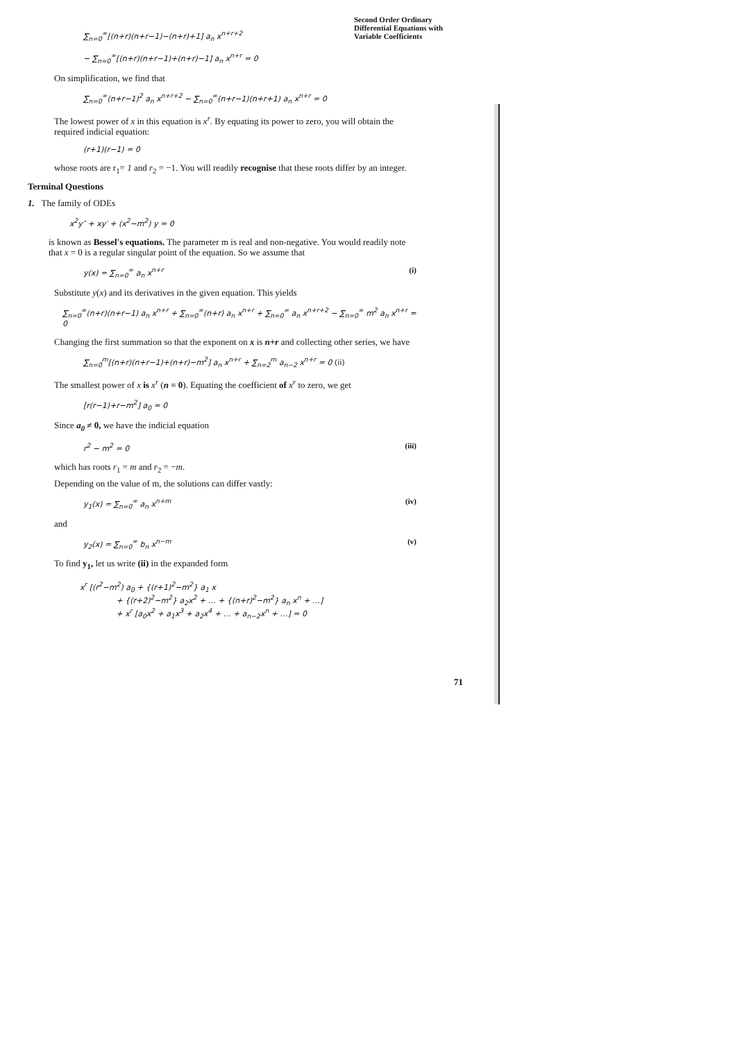Second Order Ordinary
Differential Equations with
Variable Coefficients
∑<sub>n=0</sub><sup>∞</sup>[(n+r)(n+r−1)−(n+r)+1] a<sub>n</sub> x<sup>n+r+2</sup>
− ∑<sub>n=0</sub><sup>∞</sup>[(n+r)(n+r−1)+(n+r)−1] a<sub>n</sub> x<sup>n+r</sup> = 0
On simplification, we find that
∑<sub>n=0</sub><sup>∞</sup>(n+r−1)<sup>2</sup> a<sub>n</sub> x<sup>n+r+2</sup> − ∑<sub>n=0</sub><sup>∞</sup>(n+r−1)(n+r+1) a<sub>n</sub> x<sup>n+r</sup> = 0
The lowest power of x in this equation is x<sup>r</sup>. By equating its power to zero, you will obtain the required indicial equation:
(r+1)(r−1) = 0
whose roots are r<sub>1</sub>= 1 and r<sub>2</sub> = −1. You will readily recognise that these roots differ by an integer.
Terminal Questions
1. The family of ODEs
x<sup>2</sup>y″ + xy′ + (x<sup>2</sup>−m<sup>2</sup>) y = 0
is known as Bessel's equations. The parameter m is real and non-negative. You would readily note that x = 0 is a regular singular point of the equation. So we assume that
y(x) = ∑<sub>n=0</sub><sup>∞</sup> a<sub>n</sub> x<sup>n+r</sup> (i)
Substitute y(x) and its derivatives in the given equation. This yields
∑<sub>n=0</sub><sup>∞</sup>(n+r)(n+r−1) a<sub>n</sub> x<sup>n+r</sup> + ∑<sub>n=0</sub><sup>∞</sup>(n+r) a<sub>n</sub> x<sup>n+r</sup> + ∑<sub>n=0</sub><sup>∞</sup> a<sub>n</sub> x<sup>n+r+2</sup> − ∑<sub>n=0</sub><sup>∞</sup> m<sup>2</sup> a<sub>n</sub> x<sup>n+r</sup> = 0
Changing the first summation so that the exponent on x is n+r and collecting other series, we have
∑<sub>n=0</sub><sup>m</sup>[(n+r)(n+r−1)+(n+r)−m<sup>2</sup>] a<sub>n</sub> x<sup>n+r</sup> + ∑<sub>n=2</sub><sup>m</sup> a<sub>n−2</sub> x<sup>n+r</sup> = 0 (ii)
The smallest power of x is x<sup>r</sup> (n = 0). Equating the coefficient of x<sup>r</sup> to zero, we get
[r(r−1)+r−m<sup>2</sup>] a<sub>0</sub> = 0
Since a<sub>0</sub> ≠ 0, we have the indicial equation
r<sup>2</sup> − m<sup>2</sup> = 0 (iii)
which has roots r<sub>1</sub> = m and r<sub>2</sub> = −m.
Depending on the value of m, the solutions can differ vastly:
y<sub>1</sub>(x) = ∑<sub>n=0</sub><sup>∞</sup> a<sub>n</sub> x<sup>n+m</sup> (iv)
and
y<sub>2</sub>(x) = ∑<sub>n=0</sub><sup>∞</sup> b<sub>n</sub> x<sup>n−m</sup> (v)
To find y<sub>1</sub>, let us write (ii) in the expanded form
x<sup>r</sup> [(r<sup>2</sup>−m<sup>2</sup>) a<sub>0</sub> + {(r+1)<sup>2</sup>−m<sup>2</sup>} a<sub>1</sub> x
+ {(r+2)<sup>2</sup>−m<sup>2</sup>} a<sub>2</sub>x<sup>2</sup> + … + {(n+r)<sup>2</sup>−m<sup>2</sup>} a<sub>n</sub> x<sup>n</sup> + …]
+ x<sup>r</sup> [a<sub>0</sub>x<sup>2</sup> + a<sub>1</sub>x<sup>3</sup> + a<sub>2</sub>x<sup>4</sup> + … + a<sub>n−2</sub>x<sup>n</sup> + …] = 0
71